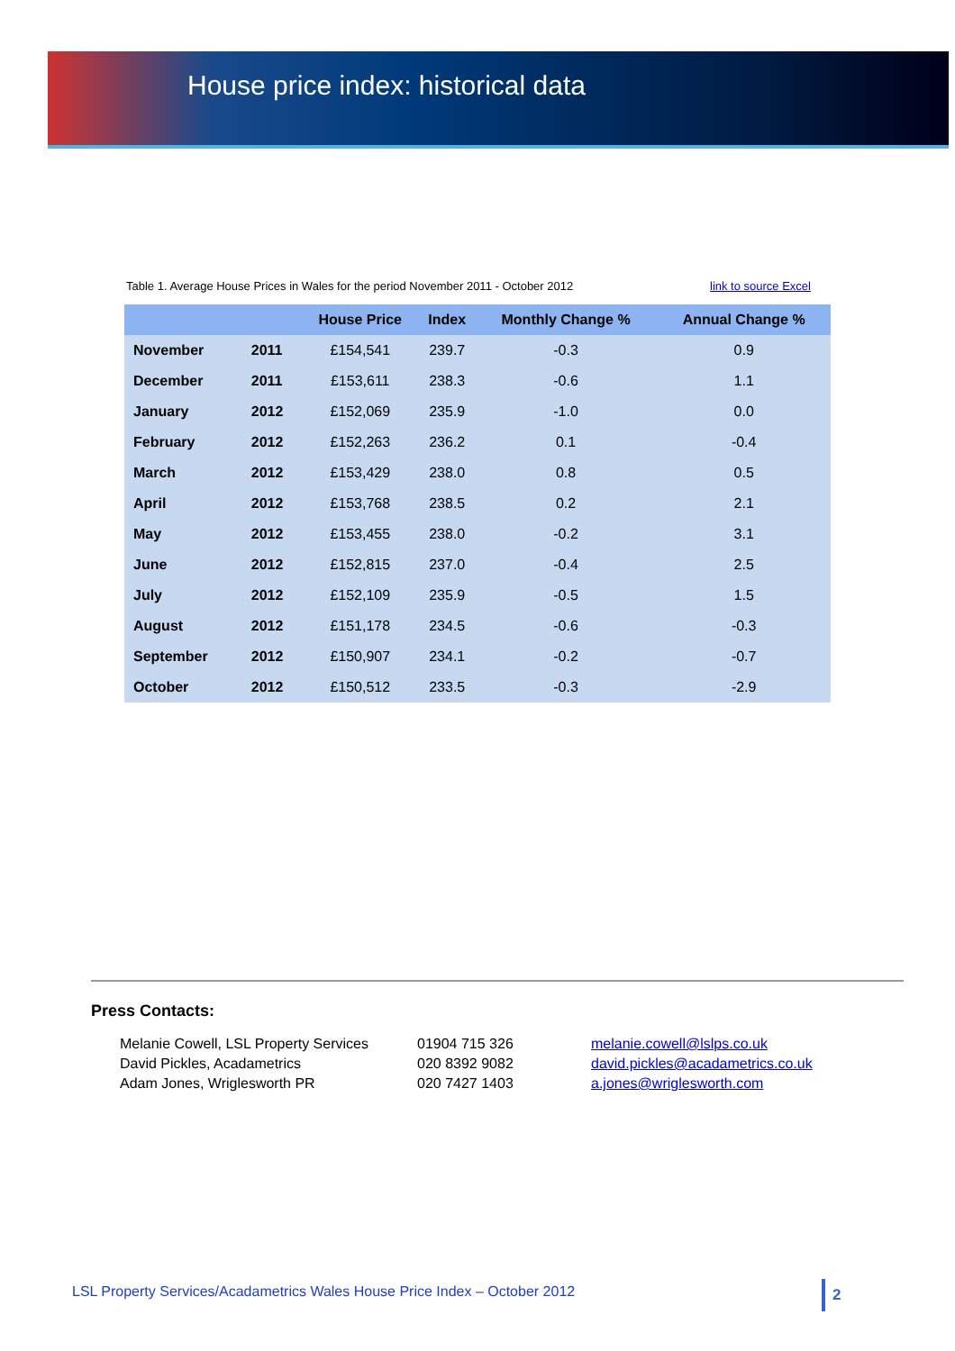House price index: historical data
Table 1. Average House Prices in Wales for the period November 2011 - October 2012 link to source Excel
| | | House Price | Index | Monthly Change % | Annual Change % |
| --- | --- | --- | --- | --- | --- |
| November | 2011 | £154,541 | 239.7 | -0.3 | 0.9 |
| December | 2011 | £153,611 | 238.3 | -0.6 | 1.1 |
| January | 2012 | £152,069 | 235.9 | -1.0 | 0.0 |
| February | 2012 | £152,263 | 236.2 | 0.1 | -0.4 |
| March | 2012 | £153,429 | 238.0 | 0.8 | 0.5 |
| April | 2012 | £153,768 | 238.5 | 0.2 | 2.1 |
| May | 2012 | £153,455 | 238.0 | -0.2 | 3.1 |
| June | 2012 | £152,815 | 237.0 | -0.4 | 2.5 |
| July | 2012 | £152,109 | 235.9 | -0.5 | 1.5 |
| August | 2012 | £151,178 | 234.5 | -0.6 | -0.3 |
| September | 2012 | £150,907 | 234.1 | -0.2 | -0.7 |
| October | 2012 | £150,512 | 233.5 | -0.3 | -2.9 |
Press Contacts:
Melanie Cowell, LSL Property Services 01904 715 326 melanie.cowell@lslps.co.uk David Pickles, Acadametrics 020 8392 9082 david.pickles@acadametrics.co.uk Adam Jones, Wriglesworth PR 020 7427 1403 a.jones@wriglesworth.com
LSL Property Services/Acadametrics Wales House Price Index – October 2012
2